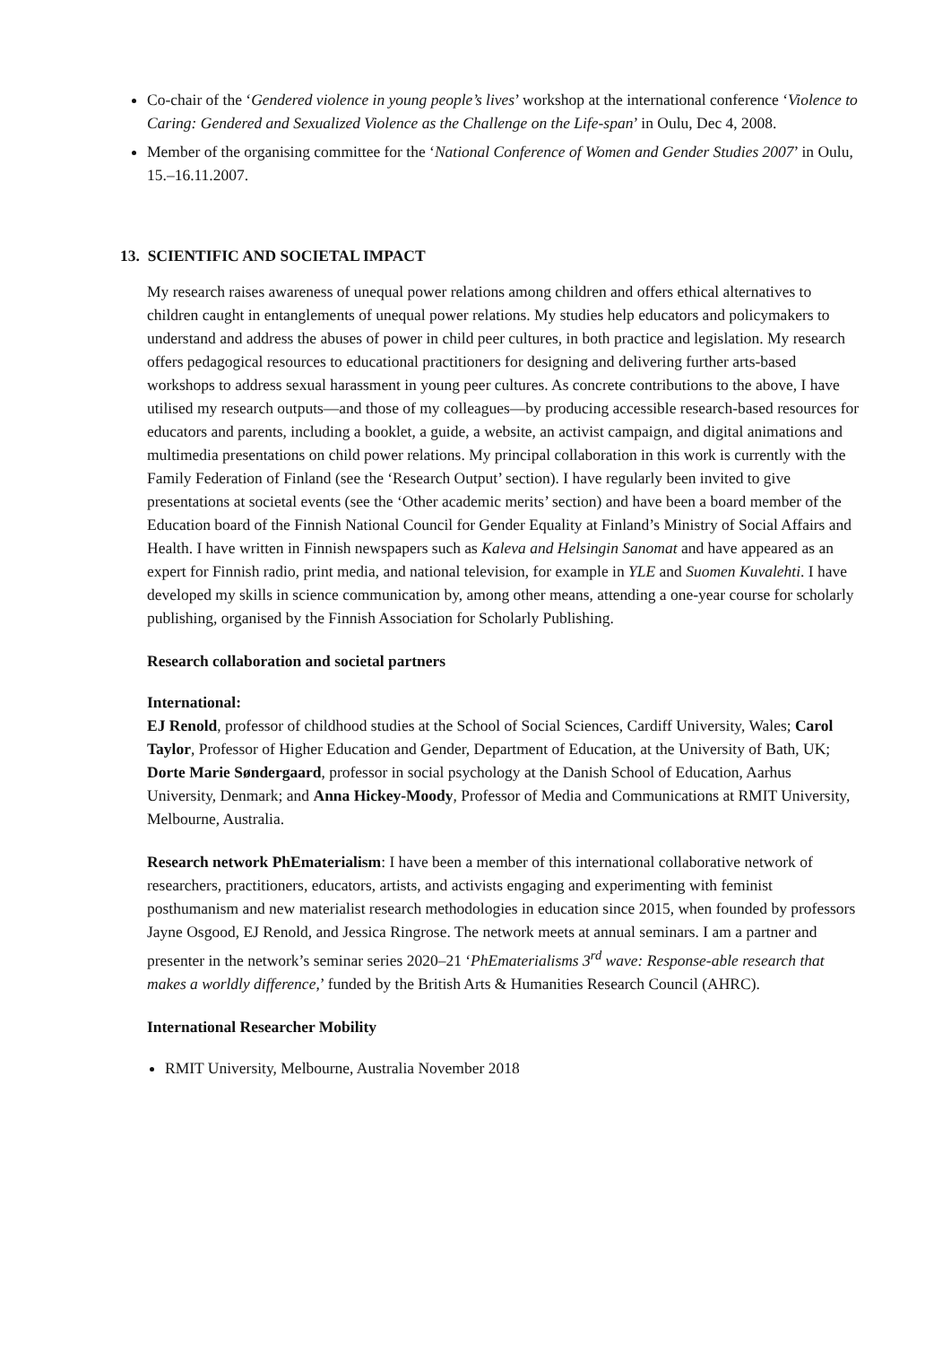Co-chair of the ‘Gendered violence in young people’s lives’ workshop at the international conference ‘Violence to Caring: Gendered and Sexualized Violence as the Challenge on the Life-span’ in Oulu, Dec 4, 2008.
Member of the organising committee for the ‘National Conference of Women and Gender Studies 2007’ in Oulu, 15.–16.11.2007.
13. SCIENTIFIC AND SOCIETAL IMPACT
My research raises awareness of unequal power relations among children and offers ethical alternatives to children caught in entanglements of unequal power relations. My studies help educators and policymakers to understand and address the abuses of power in child peer cultures, in both practice and legislation. My research offers pedagogical resources to educational practitioners for designing and delivering further arts-based workshops to address sexual harassment in young peer cultures. As concrete contributions to the above, I have utilised my research outputs—and those of my colleagues—by producing accessible research-based resources for educators and parents, including a booklet, a guide, a website, an activist campaign, and digital animations and multimedia presentations on child power relations. My principal collaboration in this work is currently with the Family Federation of Finland (see the ‘Research Output’ section). I have regularly been invited to give presentations at societal events (see the ‘Other academic merits’ section) and have been a board member of the Education board of the Finnish National Council for Gender Equality at Finland’s Ministry of Social Affairs and Health. I have written in Finnish newspapers such as Kaleva and Helsingin Sanomat and have appeared as an expert for Finnish radio, print media, and national television, for example in YLE and Suomen Kuvalehti. I have developed my skills in science communication by, among other means, attending a one-year course for scholarly publishing, organised by the Finnish Association for Scholarly Publishing.
Research collaboration and societal partners
International:
EJ Renold, professor of childhood studies at the School of Social Sciences, Cardiff University, Wales; Carol Taylor, Professor of Higher Education and Gender, Department of Education, at the University of Bath, UK; Dorte Marie Søndergaard, professor in social psychology at the Danish School of Education, Aarhus University, Denmark; and Anna Hickey-Moody, Professor of Media and Communications at RMIT University, Melbourne, Australia.
Research network PhEmaterialism: I have been a member of this international collaborative network of researchers, practitioners, educators, artists, and activists engaging and experimenting with feminist posthumanism and new materialist research methodologies in education since 2015, when founded by professors Jayne Osgood, EJ Renold, and Jessica Ringrose. The network meets at annual seminars. I am a partner and presenter in the network’s seminar series 2020–21 ‘PhEmaterialisms 3<sup>rd</sup> wave: Response-able research that makes a worldly difference,’ funded by the British Arts & Humanities Research Council (AHRC).
International Researcher Mobility
RMIT University, Melbourne, Australia November 2018